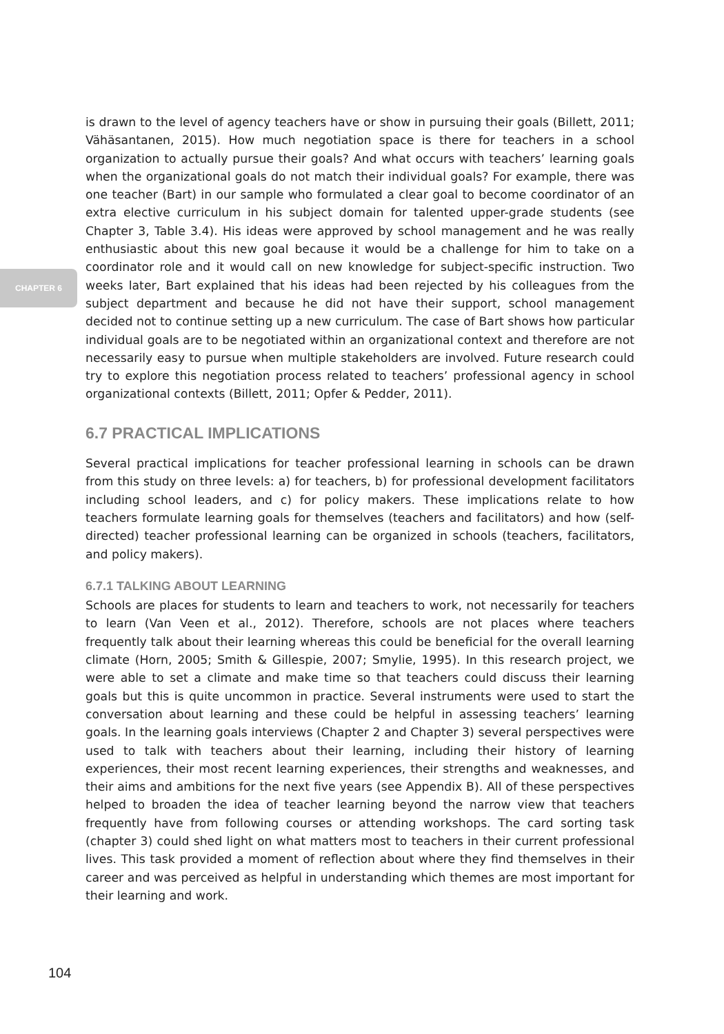CHAPTER 6
is drawn to the level of agency teachers have or show in pursuing their goals (Billett, 2011; Vähäsantanen, 2015). How much negotiation space is there for teachers in a school organization to actually pursue their goals? And what occurs with teachers’ learning goals when the organizational goals do not match their individual goals? For example, there was one teacher (Bart) in our sample who formulated a clear goal to become coordinator of an extra elective curriculum in his subject domain for talented upper-grade students (see Chapter 3, Table 3.4). His ideas were approved by school management and he was really enthusiastic about this new goal because it would be a challenge for him to take on a coordinator role and it would call on new knowledge for subject-specific instruction. Two weeks later, Bart explained that his ideas had been rejected by his colleagues from the subject department and because he did not have their support, school management decided not to continue setting up a new curriculum. The case of Bart shows how particular individual goals are to be negotiated within an organizational context and therefore are not necessarily easy to pursue when multiple stakeholders are involved. Future research could try to explore this negotiation process related to teachers’ professional agency in school organizational contexts (Billett, 2011; Opfer & Pedder, 2011).
6.7 PRACTICAL IMPLICATIONS
Several practical implications for teacher professional learning in schools can be drawn from this study on three levels: a) for teachers, b) for professional development facilitators including school leaders, and c) for policy makers. These implications relate to how teachers formulate learning goals for themselves (teachers and facilitators) and how (self-directed) teacher professional learning can be organized in schools (teachers, facilitators, and policy makers).
6.7.1 TALKING ABOUT LEARNING
Schools are places for students to learn and teachers to work, not necessarily for teachers to learn (Van Veen et al., 2012). Therefore, schools are not places where teachers frequently talk about their learning whereas this could be beneficial for the overall learning climate (Horn, 2005; Smith & Gillespie, 2007; Smylie, 1995). In this research project, we were able to set a climate and make time so that teachers could discuss their learning goals but this is quite uncommon in practice. Several instruments were used to start the conversation about learning and these could be helpful in assessing teachers’ learning goals. In the learning goals interviews (Chapter 2 and Chapter 3) several perspectives were used to talk with teachers about their learning, including their history of learning experiences, their most recent learning experiences, their strengths and weaknesses, and their aims and ambitions for the next five years (see Appendix B). All of these perspectives helped to broaden the idea of teacher learning beyond the narrow view that teachers frequently have from following courses or attending workshops. The card sorting task (chapter 3) could shed light on what matters most to teachers in their current professional lives. This task provided a moment of reflection about where they find themselves in their career and was perceived as helpful in understanding which themes are most important for their learning and work.
104